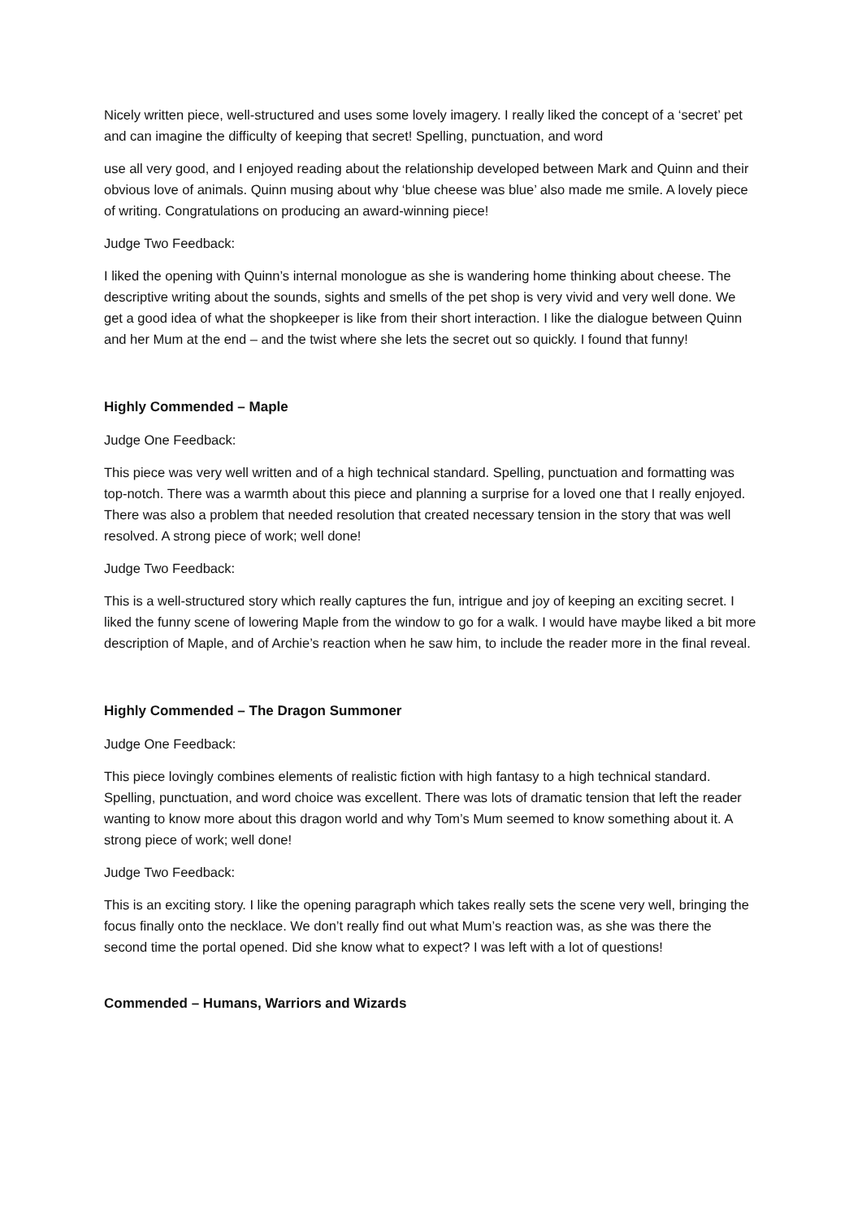Nicely written piece, well-structured and uses some lovely imagery. I really liked the concept of a ‘secret’ pet and can imagine the difficulty of keeping that secret! Spelling, punctuation, and word
use all very good, and I enjoyed reading about the relationship developed between Mark and Quinn and their obvious love of animals. Quinn musing about why ‘blue cheese was blue’ also made me smile. A lovely piece of writing. Congratulations on producing an award-winning piece!
Judge Two Feedback:
I liked the opening with Quinn’s internal monologue as she is wandering home thinking about cheese. The descriptive writing about the sounds, sights and smells of the pet shop is very vivid and very well done. We get a good idea of what the shopkeeper is like from their short interaction. I like the dialogue between Quinn and her Mum at the end – and the twist where she lets the secret out so quickly. I found that funny!
Highly Commended – Maple
Judge One Feedback:
This piece was very well written and of a high technical standard. Spelling, punctuation and formatting was top-notch. There was a warmth about this piece and planning a surprise for a loved one that I really enjoyed. There was also a problem that needed resolution that created necessary tension in the story that was well resolved. A strong piece of work; well done!
Judge Two Feedback:
This is a well-structured story which really captures the fun, intrigue and joy of keeping an exciting secret. I liked the funny scene of lowering Maple from the window to go for a walk. I would have maybe liked a bit more description of Maple, and of Archie’s reaction when he saw him, to include the reader more in the final reveal.
Highly Commended – The Dragon Summoner
Judge One Feedback:
This piece lovingly combines elements of realistic fiction with high fantasy to a high technical standard. Spelling, punctuation, and word choice was excellent. There was lots of dramatic tension that left the reader wanting to know more about this dragon world and why Tom’s Mum seemed to know something about it. A strong piece of work; well done!
Judge Two Feedback:
This is an exciting story. I like the opening paragraph which takes really sets the scene very well, bringing the focus finally onto the necklace. We don’t really find out what Mum’s reaction was, as she was there the second time the portal opened. Did she know what to expect? I was left with a lot of questions!
Commended – Humans, Warriors and Wizards